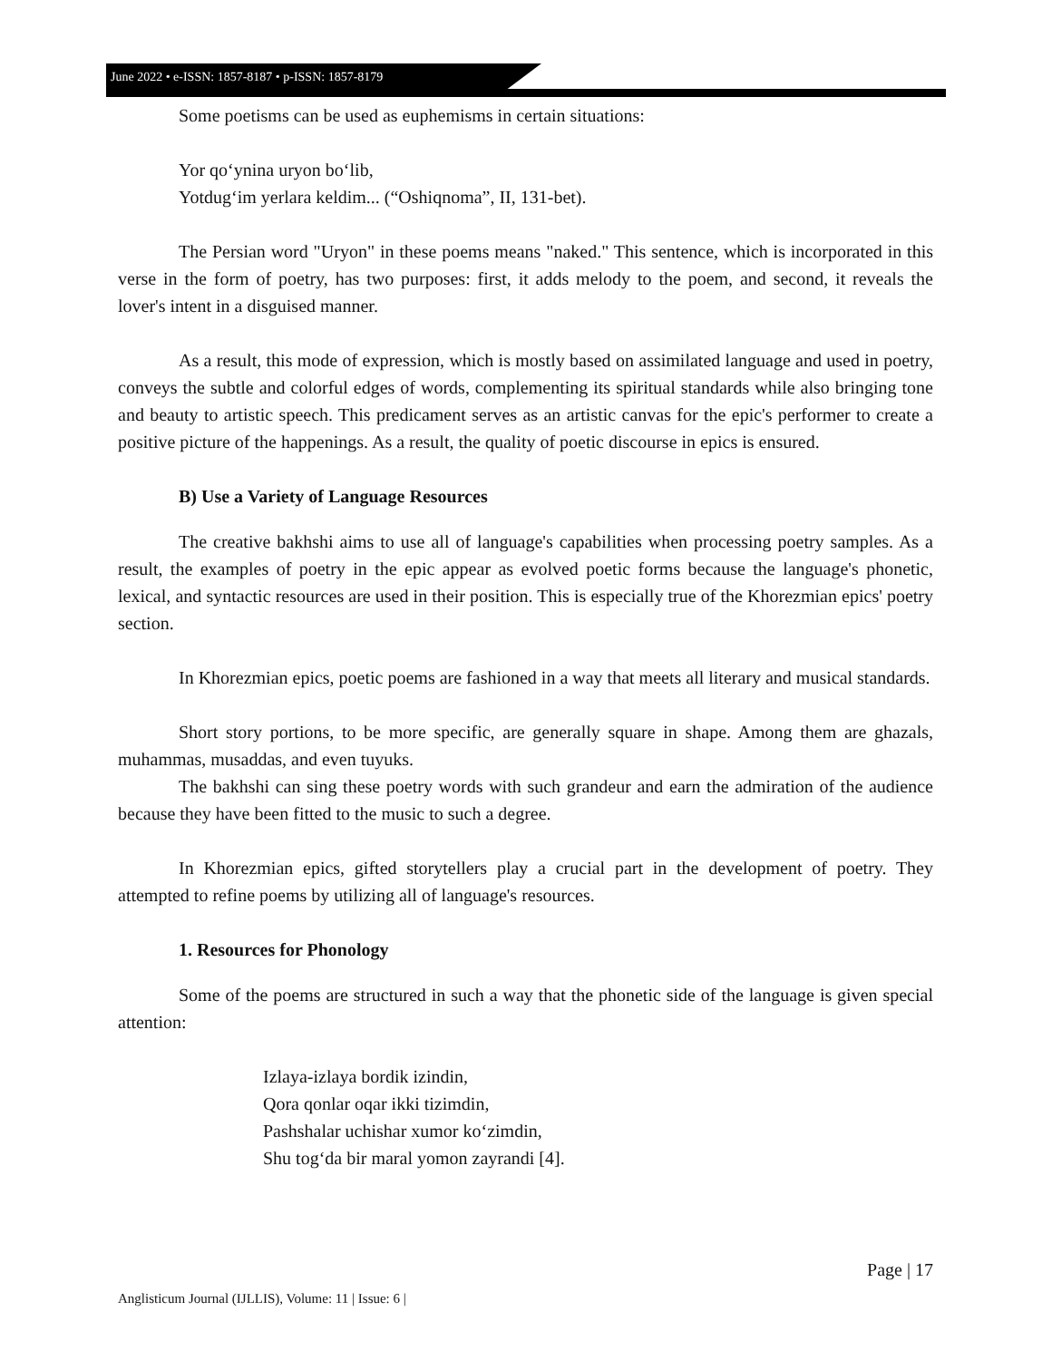June 2022 • e-ISSN: 1857-8187 • p-ISSN: 1857-8179
Some poetisms can be used as euphemisms in certain situations:
Yor qo‘ynina uryon bo‘lib,
Yotdug‘im yerlara keldim... (“Oshiqnoma”, II, 131-bet).
The Persian word "Uryon" in these poems means "naked." This sentence, which is incorporated in this verse in the form of poetry, has two purposes: first, it adds melody to the poem, and second, it reveals the lover's intent in a disguised manner.
As a result, this mode of expression, which is mostly based on assimilated language and used in poetry, conveys the subtle and colorful edges of words, complementing its spiritual standards while also bringing tone and beauty to artistic speech. This predicament serves as an artistic canvas for the epic's performer to create a positive picture of the happenings. As a result, the quality of poetic discourse in epics is ensured.
B) Use a Variety of Language Resources
The creative bakhshi aims to use all of language's capabilities when processing poetry samples. As a result, the examples of poetry in the epic appear as evolved poetic forms because the language's phonetic, lexical, and syntactic resources are used in their position. This is especially true of the Khorezmian epics' poetry section.
In Khorezmian epics, poetic poems are fashioned in a way that meets all literary and musical standards.
Short story portions, to be more specific, are generally square in shape. Among them are ghazals, muhammas, musaddas, and even tuyuks.
The bakhshi can sing these poetry words with such grandeur and earn the admiration of the audience because they have been fitted to the music to such a degree.
In Khorezmian epics, gifted storytellers play a crucial part in the development of poetry. They attempted to refine poems by utilizing all of language's resources.
1. Resources for Phonology
Some of the poems are structured in such a way that the phonetic side of the language is given special attention:
Izlaya-izlaya bordik izindin,
Qora qonlar oqar ikki tizimdin,
Pashshalar uchishar xumor ko‘zimdin,
Shu tog‘da bir maral yomon zayrandi [4].
Page | 17
Anglisticum Journal (IJLLIS), Volume: 11 | Issue: 6 |